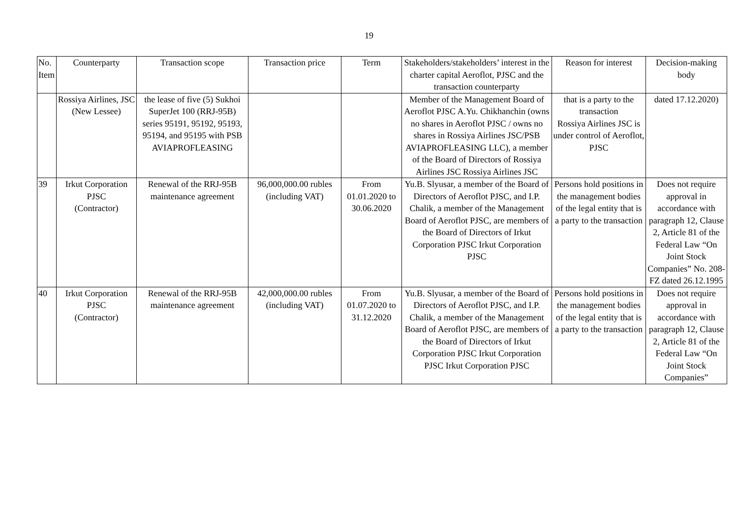19
| No. Item | Counterparty | Transaction scope | Transaction price | Term | Stakeholders/stakeholders’ interest in the charter capital Aeroflot, PJSC and the transaction counterparty | Reason for interest | Decision-making body |
| --- | --- | --- | --- | --- | --- | --- | --- |
| | Rossiya Airlines, JSC (New Lessee) | the lease of five (5) Sukhoi SuperJet 100 (RRJ-95B) series 95191, 95192, 95193, 95194, and 95195 with PSB AVIAPROFLEASING | | | Member of the Management Board of Aeroflot PJSC A.Yu. Chikhanchin (owns no shares in Aeroflot PJSC / owns no shares in Rossiya Airlines JSC/PSB AVIAPROFLEASING LLC), a member of the Board of Directors of Rossiya Airlines JSC Rossiya Airlines JSC | that is a party to the transaction Rossiya Airlines JSC is under control of Aeroflot, PJSC | dated 17.12.2020) |
| 39 | Irkut Corporation PJSC (Contractor) | Renewal of the RRJ-95B maintenance agreement | 96,000,000.00 rubles (including VAT) | From 01.01.2020 to 30.06.2020 | Yu.B. Slyusar, a member of the Board of Directors of Aeroflot PJSC, and I.P. Chalik, a member of the Management Board of Aeroflot PJSC, are members of the Board of Directors of Irkut Corporation PJSC Irkut Corporation PJSC | Persons hold positions in the management bodies of the legal entity that is a party to the transaction | Does not require approval in accordance with paragraph 12, Clause 2, Article 81 of the Federal Law “On Joint Stock Companies” No. 208-FZ dated 26.12.1995 |
| 40 | Irkut Corporation PJSC (Contractor) | Renewal of the RRJ-95B maintenance agreement | 42,000,000.00 rubles (including VAT) | From 01.07.2020 to 31.12.2020 | Yu.B. Slyusar, a member of the Board of Directors of Aeroflot PJSC, and I.P. Chalik, a member of the Management Board of Aeroflot PJSC, are members of the Board of Directors of Irkut Corporation PJSC Irkut Corporation PJSC Irkut Corporation PJSC | Persons hold positions in the management bodies of the legal entity that is a party to the transaction | Does not require approval in accordance with paragraph 12, Clause 2, Article 81 of the Federal Law “On Joint Stock Companies” |